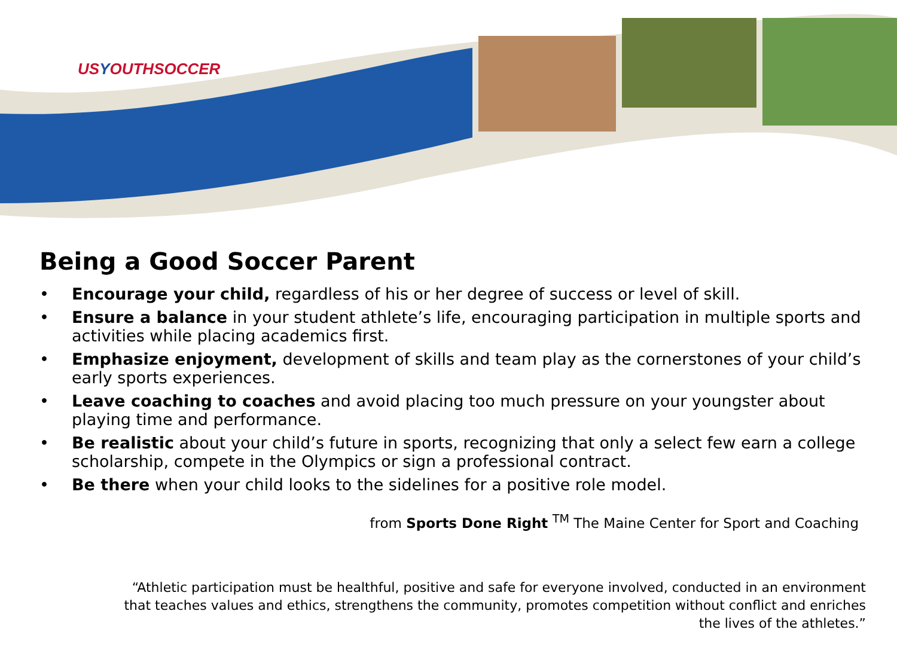USYOUTHSOCCER
Being a Good Soccer Parent
• Encourage your child, regardless of his or her degree of success or level of skill.
• Ensure a balance in your student athlete’s life, encouraging participation in multiple sports and activities while placing academics first.
• Emphasize enjoyment, development of skills and team play as the cornerstones of your child’s early sports experiences.
• Leave coaching to coaches and avoid placing too much pressure on your youngster about playing time and performance.
• Be realistic about your child’s future in sports, recognizing that only a select few earn a college scholarship, compete in the Olympics or sign a professional contract.
• Be there when your child looks to the sidelines for a positive role model.
from Sports Done Right <sup>TM</sup> The Maine Center for Sport and Coaching
“Athletic participation must be healthful, positive and safe for everyone involved, conducted in an environment that teaches values and ethics, strengthens the community, promotes competition without conflict and enriches the lives of the athletes.”